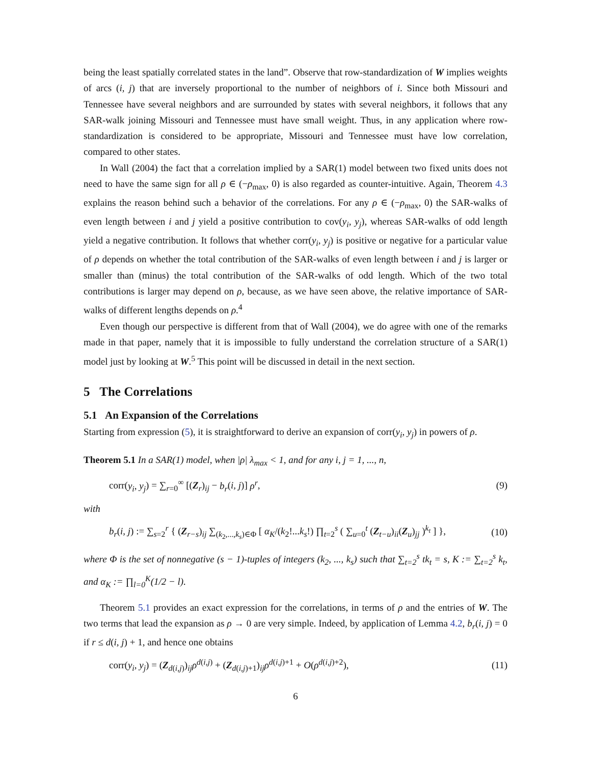being the least spatially correlated states in the land”. Observe that row-standardization of W implies weights of arcs (i, j) that are inversely proportional to the number of neighbors of i. Since both Missouri and Tennessee have several neighbors and are surrounded by states with several neighbors, it follows that any SAR-walk joining Missouri and Tennessee must have small weight. Thus, in any application where row-standardization is considered to be appropriate, Missouri and Tennessee must have low correlation, compared to other states.
In Wall (2004) the fact that a correlation implied by a SAR(1) model between two fixed units does not need to have the same sign for all ρ ∈ (−ρ<sub>max</sub>, 0) is also regarded as counter-intuitive. Again, Theorem 4.3 explains the reason behind such a behavior of the correlations. For any ρ ∈ (−ρ<sub>max</sub>, 0) the SAR-walks of even length between i and j yield a positive contribution to cov(y<sub>i</sub>, y<sub>j</sub>), whereas SAR-walks of odd length yield a negative contribution. It follows that whether corr(y<sub>i</sub>, y<sub>j</sub>) is positive or negative for a particular value of ρ depends on whether the total contribution of the SAR-walks of even length between i and j is larger or smaller than (minus) the total contribution of the SAR-walks of odd length. Which of the two total contributions is larger may depend on ρ, because, as we have seen above, the relative importance of SAR-walks of different lengths depends on ρ.<sup>4</sup>
Even though our perspective is different from that of Wall (2004), we do agree with one of the remarks made in that paper, namely that it is impossible to fully understand the correlation structure of a SAR(1) model just by looking at W.<sup>5</sup> This point will be discussed in detail in the next section.
5 The Correlations
5.1 An Expansion of the Correlations
Starting from expression (5), it is straightforward to derive an expansion of corr(y<sub>i</sub>, y<sub>j</sub>) in powers of ρ.
Theorem 5.1 In a SAR(1) model, when |ρ| λ<sub>max</sub> < 1, and for any i, j = 1, ..., n,
corr(y<sub>i</sub>, y<sub>j</sub>) = ∑<sub>r=0</sub><sup>∞</sup> [(Z<sub>r</sub>)<sub>ij</sub> − b<sub>r</sub>(i, j)] ρ<sup>r</sup>, (9)
with
b<sub>r</sub>(i, j) := ∑<sub>s=2</sub><sup>r</sup> { (Z<sub>r−s</sub>)<sub>ij</sub> ∑<sub>(k<sub>2</sub>,...,k<sub>s</sub>)∈Φ</sub> [ α<sub>K</sub>/(k<sub>2</sub>!...k<sub>s</sub>!) ∏<sub>t=2</sub><sup>s</sup> ( ∑<sub>u=0</sub><sup>t</sup> (Z<sub>t−u</sub>)<sub>ii</sub>(Z<sub>u</sub>)<sub>jj</sub> )<sup>k<sub>t</sub></sup> ] }, (10)
where Φ is the set of nonnegative (s − 1)-tuples of integers (k<sub>2</sub>, ..., k<sub>s</sub>) such that ∑<sub>t=2</sub><sup>s</sup> tk<sub>t</sub> = s, K := ∑<sub>t=2</sub><sup>s</sup> k<sub>t</sub>, and α<sub>K</sub> := ∏<sub>l=0</sub><sup>K</sup>(1/2 − l).
Theorem 5.1 provides an exact expression for the correlations, in terms of ρ and the entries of W. The two terms that lead the expansion as ρ → 0 are very simple. Indeed, by application of Lemma 4.2, b<sub>r</sub>(i, j) = 0 if r ≤ d(i, j) + 1, and hence one obtains
corr(y<sub>i</sub>, y<sub>j</sub>) = (Z<sub>d(i,j)</sub>)<sub>ij</sub>ρ<sup>d(i,j)</sup> + (Z<sub>d(i,j)+1</sub>)<sub>ij</sub>ρ<sup>d(i,j)+1</sup> + O(ρ<sup>d(i,j)+2</sup>), (11)
6